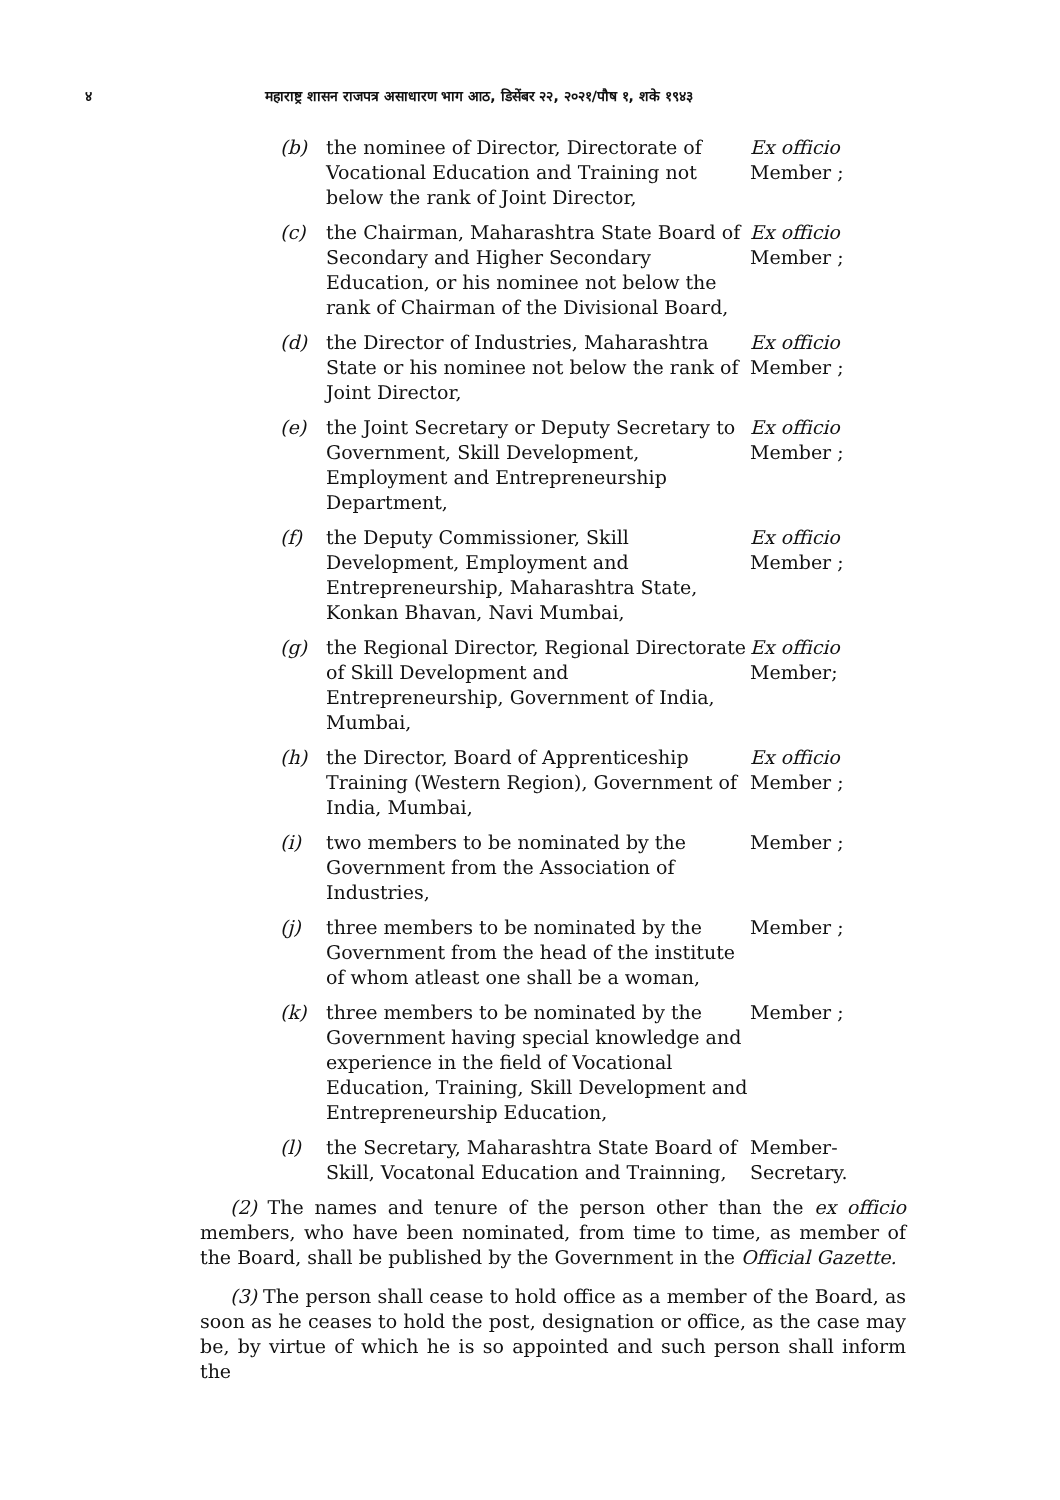४ महाराष्ट्र शासन राजपत्र असाधारण भाग आठ, डिसेंबर २२, २०२१/पौष १, शके १९४३
(b) the nominee of Director, Directorate of Vocational Education and Training not below the rank of Joint Director, Ex officio Member ;
(c) the Chairman, Maharashtra State Board of Secondary and Higher Secondary Education, or his nominee not below the rank of Chairman of the Divisional Board, Ex officio Member ;
(d) the Director of Industries, Maharashtra State or his nominee not below the rank of Joint Director, Ex officio Member ;
(e) the Joint Secretary or Deputy Secretary to Government, Skill Development, Employment and Entrepreneurship Department, Ex officio Member ;
(f) the Deputy Commissioner, Skill Development, Employment and Entrepreneurship, Maharashtra State, Konkan Bhavan, Navi Mumbai, Ex officio Member ;
(g) the Regional Director, Regional Directorate of Skill Development and Entrepreneurship, Government of India, Mumbai, Ex officio Member;
(h) the Director, Board of Apprenticeship Training (Western Region), Government of India, Mumbai, Ex officio Member ;
(i) two members to be nominated by the Government from the Association of Industries, Member ;
(j) three members to be nominated by the Government from the head of the institute of whom atleast one shall be a woman, Member ;
(k) three members to be nominated by the Government having special knowledge and experience in the field of Vocational Education, Training, Skill Development and Entrepreneurship Education, Member ;
(l) the Secretary, Maharashtra State Board of Skill, Vocatonal Education and Trainning, Member- Secretary.
(2) The names and tenure of the person other than the ex officio members, who have been nominated, from time to time, as member of the Board, shall be published by the Government in the Official Gazette.
(3) The person shall cease to hold office as a member of the Board, as soon as he ceases to hold the post, designation or office, as the case may be, by virtue of which he is so appointed and such person shall inform the